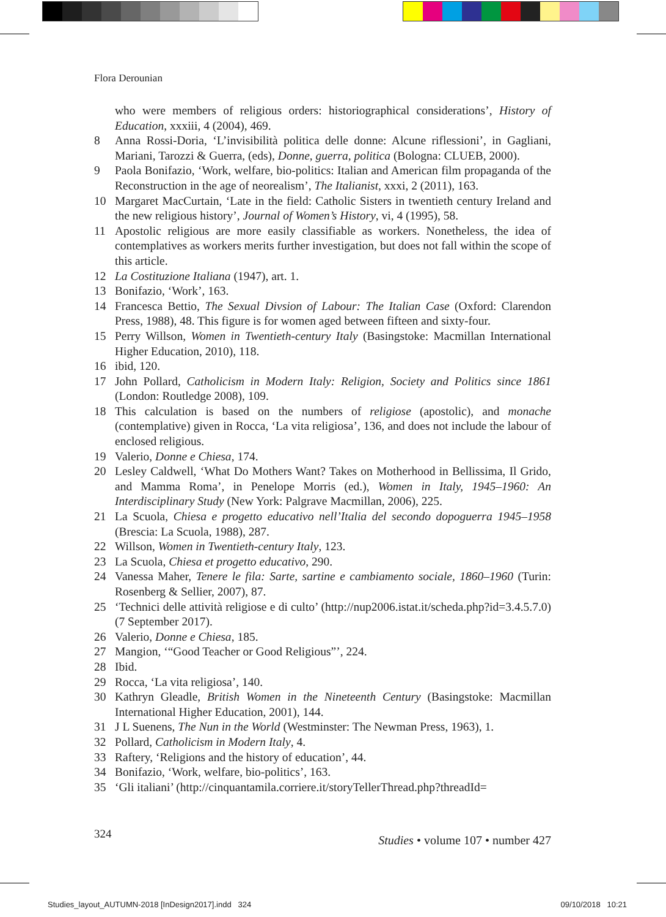Flora Derounian
who were members of religious orders: historiographical considerations’, History of Education, xxxiii, 4 (2004), 469.
8 Anna Rossi-Doria, ‘L’invisibilità politica delle donne: Alcune riflessioni’, in Gagliani, Mariani, Tarozzi & Guerra, (eds), Donne, guerra, politica (Bologna: CLUEB, 2000).
9 Paola Bonifazio, ‘Work, welfare, bio-politics: Italian and American film propaganda of the Reconstruction in the age of neorealism’, The Italianist, xxxi, 2 (2011), 163.
10 Margaret MacCurtain, ‘Late in the field: Catholic Sisters in twentieth century Ireland and the new religious history’, Journal of Women’s History, vi, 4 (1995), 58.
11 Apostolic religious are more easily classifiable as workers. Nonetheless, the idea of contemplatives as workers merits further investigation, but does not fall within the scope of this article.
12 La Costituzione Italiana (1947), art. 1.
13 Bonifazio, ‘Work’, 163.
14 Francesca Bettio, The Sexual Divsion of Labour: The Italian Case (Oxford: Clarendon Press, 1988), 48. This figure is for women aged between fifteen and sixty-four.
15 Perry Willson, Women in Twentieth-century Italy (Basingstoke: Macmillan International Higher Education, 2010), 118.
16 ibid, 120.
17 John Pollard, Catholicism in Modern Italy: Religion, Society and Politics since 1861 (London: Routledge 2008), 109.
18 This calculation is based on the numbers of religiose (apostolic), and monache (contemplative) given in Rocca, ‘La vita religiosa’, 136, and does not include the labour of enclosed religious.
19 Valerio, Donne e Chiesa, 174.
20 Lesley Caldwell, ‘What Do Mothers Want? Takes on Motherhood in Bellissima, Il Grido, and Mamma Roma’, in Penelope Morris (ed.), Women in Italy, 1945–1960: An Interdisciplinary Study (New York: Palgrave Macmillan, 2006), 225.
21 La Scuola, Chiesa e progetto educativo nell’Italia del secondo dopoguerra 1945–1958 (Brescia: La Scuola, 1988), 287.
22 Willson, Women in Twentieth-century Italy, 123.
23 La Scuola, Chiesa et progetto educativo, 290.
24 Vanessa Maher, Tenere le fila: Sarte, sartine e cambiamento sociale, 1860–1960 (Turin: Rosenberg & Sellier, 2007), 87.
25 ‘Technici delle attività religiose e di culto’ (http://nup2006.istat.it/scheda.php?id=3.4.5.7.0) (7 September 2017).
26 Valerio, Donne e Chiesa, 185.
27 Mangion, ‘“Good Teacher or Good Religious”’, 224.
28 Ibid.
29 Rocca, ‘La vita religiosa’, 140.
30 Kathryn Gleadle, British Women in the Nineteenth Century (Basingstoke: Macmillan International Higher Education, 2001), 144.
31 J L Suenens, The Nun in the World (Westminster: The Newman Press, 1963), 1.
32 Pollard, Catholicism in Modern Italy, 4.
33 Raftery, ‘Religions and the history of education’, 44.
34 Bonifazio, ‘Work, welfare, bio-politics’, 163.
35 ‘Gli italiani’ (http://cinquantamila.corriere.it/storyTellerThread.php?threadId=
324
Studies • volume 107 • number 427
Studies_layout_AUTUMN-2018 [InDesign2017].indd 324 09/10/2018 10:21